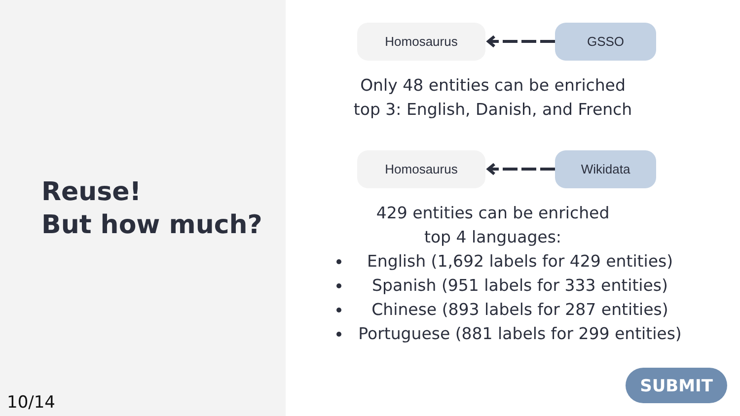Reuse!
But how much?
10/14
Homosaurus GSSO
Only 48 entities can be enriched
top 3: English, Danish, and French
Homosaurus Wikidata
429 entities can be enriched
top 4 languages:
English (1,692 labels for 429 entities)
Spanish (951 labels for 333 entities)
Chinese (893 labels for 287 entities)
Portuguese (881 labels for 299 entities)
SUBMIT